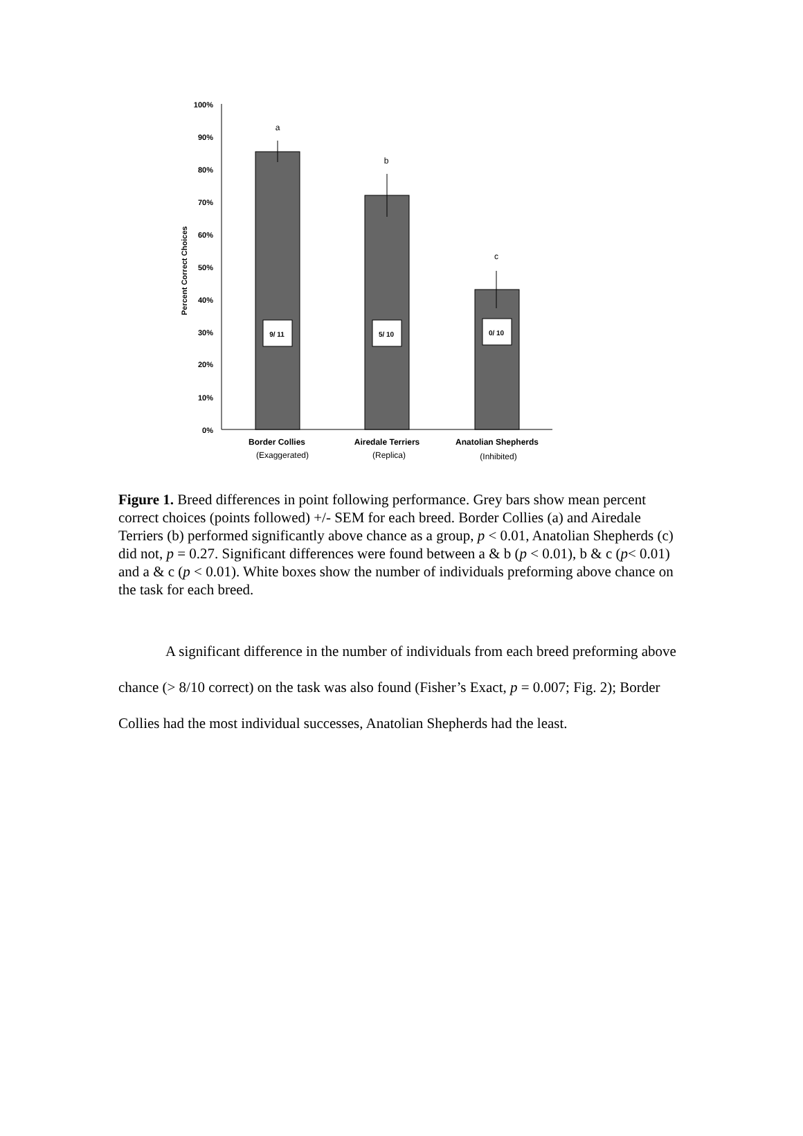Percent Correct Choices
100%
90%
80%
70%
60%
50%
40%
30%
20%
10%
0%
a
b
c
9/ 11
5/ 10
0/ 10
Border Collies
Airedale Terriers
Anatolian Shepherds
(Exaggerated)
(Replica)
(Inhibited)
Figure 1. Breed differences in point following performance. Grey bars show mean percent correct choices (points followed) +/- SEM for each breed. Border Collies (a) and Airedale Terriers (b) performed significantly above chance as a group, p < 0.01, Anatolian Shepherds (c) did not, p = 0.27. Significant differences were found between a & b (p < 0.01), b & c (p< 0.01) and a & c (p < 0.01). White boxes show the number of individuals preforming above chance on the task for each breed.
A significant difference in the number of individuals from each breed preforming above chance (> 8/10 correct) on the task was also found (Fisher’s Exact, p = 0.007; Fig. 2); Border Collies had the most individual successes, Anatolian Shepherds had the least.